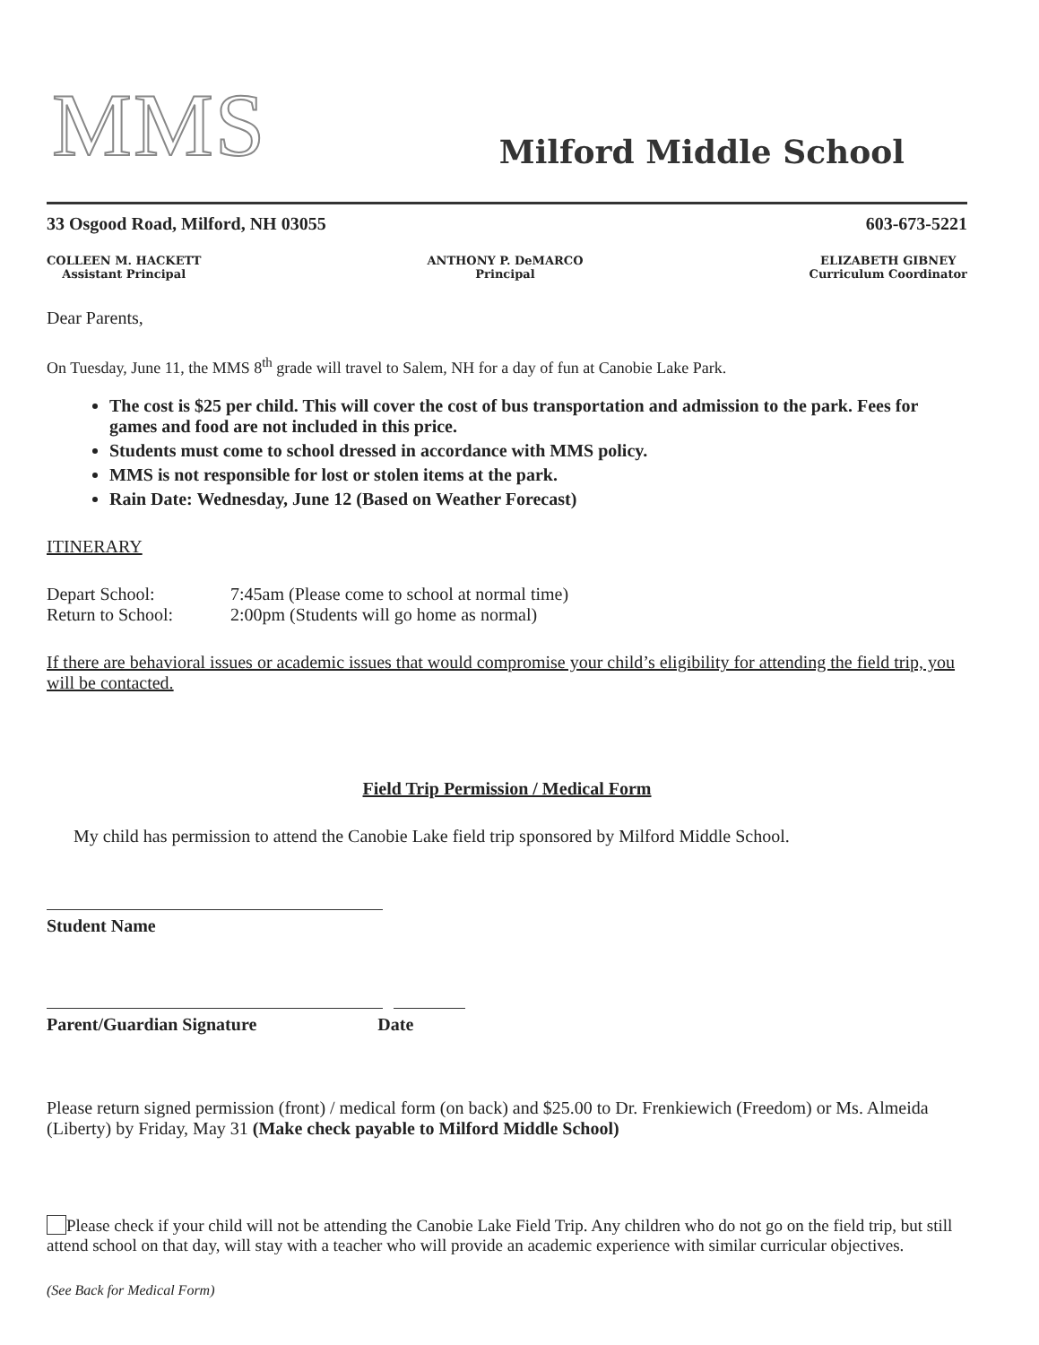MMS
Milford Middle School
33 Osgood Road, Milford, NH 03055 603-673-5221
COLLEEN M. HACKETT
Assistant Principal
ANTHONY P. DeMARCO
Principal
ELIZABETH GIBNEY
Curriculum Coordinator
Dear Parents,
On Tuesday, June 11, the MMS 8<sup>th</sup> grade will travel to Salem, NH for a day of fun at Canobie Lake Park.
The cost is $25 per child. This will cover the cost of bus transportation and admission to the park. Fees for games and food are not included in this price.
Students must come to school dressed in accordance with MMS policy.
MMS is not responsible for lost or stolen items at the park.
Rain Date: Wednesday, June 12 (Based on Weather Forecast)
ITINERARY
Depart School: 7:45am (Please come to school at normal time)
Return to School: 2:00pm (Students will go home as normal)
If there are behavioral issues or academic issues that would compromise your child’s eligibility for attending the field trip, you will be contacted.
Field Trip Permission / Medical Form
My child has permission to attend the Canobie Lake field trip sponsored by Milford Middle School.
Student Name
Parent/Guardian Signature Date
Please return signed permission (front) / medical form (on back) and $25.00 to Dr. Frenkiewich (Freedom) or Ms. Almeida (Liberty) by Friday, May 31 (Make check payable to Milford Middle School)
Please check if your child will not be attending the Canobie Lake Field Trip. Any children who do not go on the field trip, but still attend school on that day, will stay with a teacher who will provide an academic experience with similar curricular objectives.
(See Back for Medical Form)